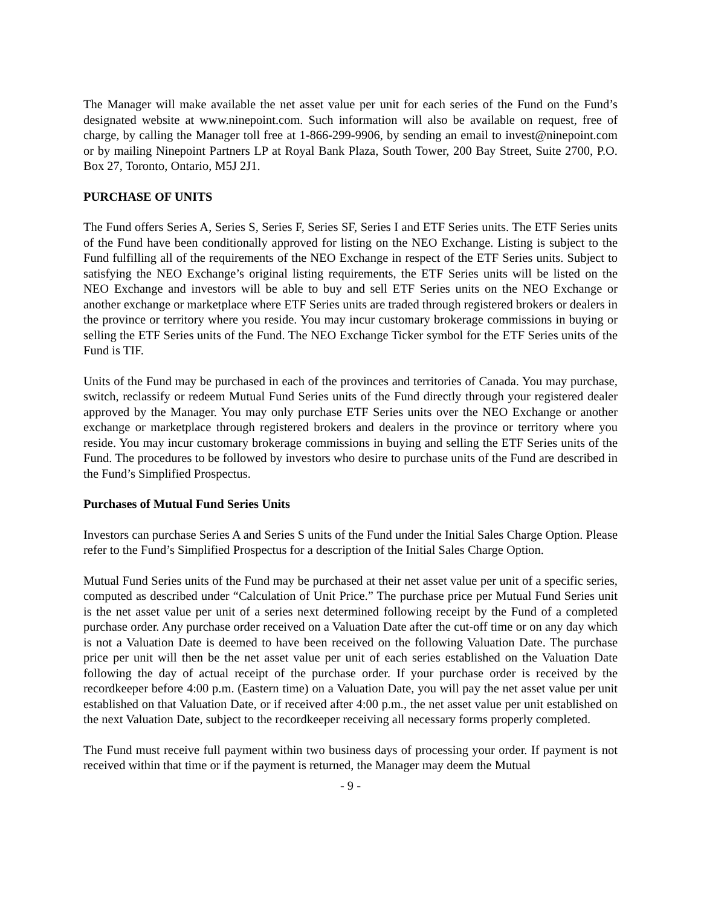The Manager will make available the net asset value per unit for each series of the Fund on the Fund’s designated website at www.ninepoint.com. Such information will also be available on request, free of charge, by calling the Manager toll free at 1-866-299-9906, by sending an email to invest@ninepoint.com or by mailing Ninepoint Partners LP at Royal Bank Plaza, South Tower, 200 Bay Street, Suite 2700, P.O. Box 27, Toronto, Ontario, M5J 2J1.
PURCHASE OF UNITS
The Fund offers Series A, Series S, Series F, Series SF, Series I and ETF Series units. The ETF Series units of the Fund have been conditionally approved for listing on the NEO Exchange. Listing is subject to the Fund fulfilling all of the requirements of the NEO Exchange in respect of the ETF Series units. Subject to satisfying the NEO Exchange’s original listing requirements, the ETF Series units will be listed on the NEO Exchange and investors will be able to buy and sell ETF Series units on the NEO Exchange or another exchange or marketplace where ETF Series units are traded through registered brokers or dealers in the province or territory where you reside. You may incur customary brokerage commissions in buying or selling the ETF Series units of the Fund. The NEO Exchange Ticker symbol for the ETF Series units of the Fund is TIF.
Units of the Fund may be purchased in each of the provinces and territories of Canada. You may purchase, switch, reclassify or redeem Mutual Fund Series units of the Fund directly through your registered dealer approved by the Manager. You may only purchase ETF Series units over the NEO Exchange or another exchange or marketplace through registered brokers and dealers in the province or territory where you reside. You may incur customary brokerage commissions in buying and selling the ETF Series units of the Fund. The procedures to be followed by investors who desire to purchase units of the Fund are described in the Fund’s Simplified Prospectus.
Purchases of Mutual Fund Series Units
Investors can purchase Series A and Series S units of the Fund under the Initial Sales Charge Option. Please refer to the Fund’s Simplified Prospectus for a description of the Initial Sales Charge Option.
Mutual Fund Series units of the Fund may be purchased at their net asset value per unit of a specific series, computed as described under “Calculation of Unit Price.” The purchase price per Mutual Fund Series unit is the net asset value per unit of a series next determined following receipt by the Fund of a completed purchase order. Any purchase order received on a Valuation Date after the cut-off time or on any day which is not a Valuation Date is deemed to have been received on the following Valuation Date. The purchase price per unit will then be the net asset value per unit of each series established on the Valuation Date following the day of actual receipt of the purchase order. If your purchase order is received by the recordkeeper before 4:00 p.m. (Eastern time) on a Valuation Date, you will pay the net asset value per unit established on that Valuation Date, or if received after 4:00 p.m., the net asset value per unit established on the next Valuation Date, subject to the recordkeeper receiving all necessary forms properly completed.
The Fund must receive full payment within two business days of processing your order. If payment is not received within that time or if the payment is returned, the Manager may deem the Mutual
- 9 -